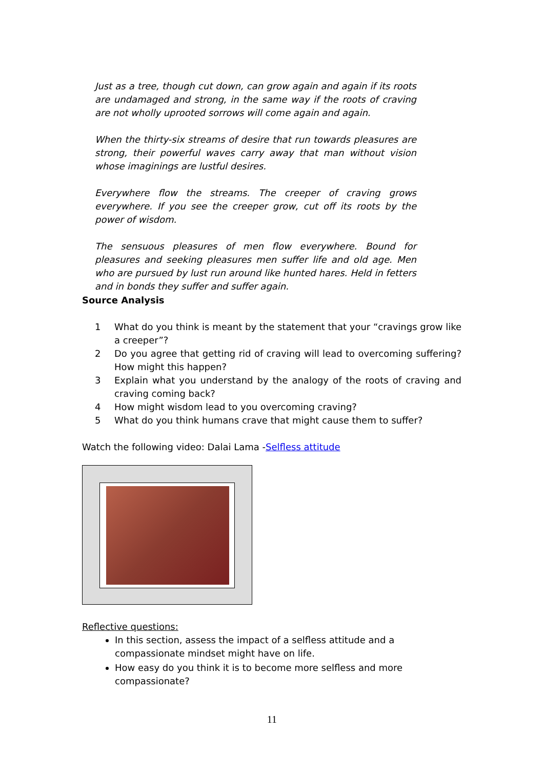Just as a tree, though cut down, can grow again and again if its roots are undamaged and strong, in the same way if the roots of craving are not wholly uprooted sorrows will come again and again.
When the thirty-six streams of desire that run towards pleasures are strong, their powerful waves carry away that man without vision whose imaginings are lustful desires.
Everywhere flow the streams. The creeper of craving grows everywhere. If you see the creeper grow, cut off its roots by the power of wisdom.
The sensuous pleasures of men flow everywhere. Bound for pleasures and seeking pleasures men suffer life and old age. Men who are pursued by lust run around like hunted hares. Held in fetters and in bonds they suffer and suffer again.
Source Analysis
1 What do you think is meant by the statement that your “cravings grow like a creeper”?
2 Do you agree that getting rid of craving will lead to overcoming suffering? How might this happen?
3 Explain what you understand by the analogy of the roots of craving and craving coming back?
4 How might wisdom lead to you overcoming craving?
5 What do you think humans crave that might cause them to suffer?
Watch the following video: Dalai Lama -Selfless attitude
Reflective questions:
In this section, assess the impact of a selfless attitude and a compassionate mindset might have on life.
How easy do you think it is to become more selfless and more compassionate?
11